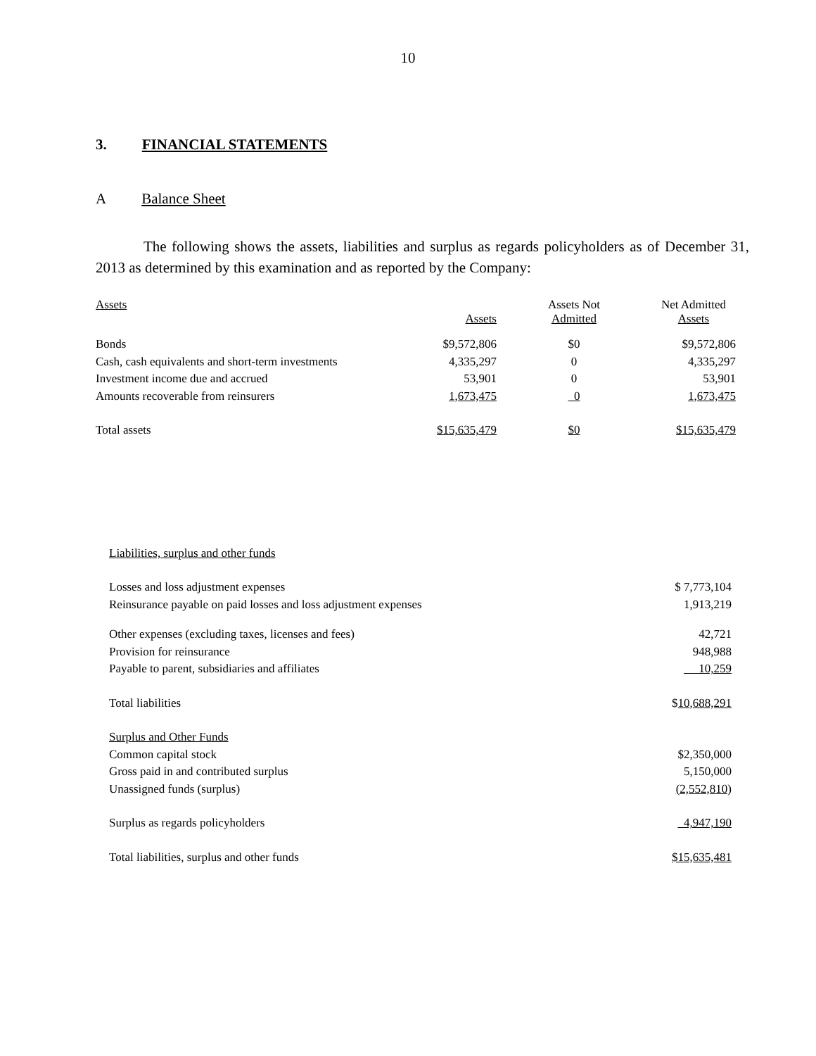10
3. FINANCIAL STATEMENTS
A Balance Sheet
The following shows the assets, liabilities and surplus as regards policyholders as of December 31, 2013 as determined by this examination and as reported by the Company:
| Assets | Assets | Assets Not Admitted | Net Admitted Assets |
| --- | --- | --- | --- |
| Bonds | $9,572,806 | $0 | $9,572,806 |
| Cash, cash equivalents and short-term investments | 4,335,297 | 0 | 4,335,297 |
| Investment income due and accrued | 53,901 | 0 | 53,901 |
| Amounts recoverable from reinsurers | 1,673,475 | 0 | 1,673,475 |
| Total assets | $15,635,479 | $0 | $15,635,479 |
| Liabilities, surplus and other funds | |
| Losses and loss adjustment expenses | $ 7,773,104 |
| Reinsurance payable on paid losses and loss adjustment expenses | 1,913,219 |
| Other expenses (excluding taxes, licenses and fees) | 42,721 |
| Provision for reinsurance | 948,988 |
| Payable to parent, subsidiaries and affiliates | 10,259 |
| Total liabilities | $ 10,688,291 |
| Surplus and Other Funds | |
| Common capital stock | $2,350,000 |
| Gross paid in and contributed surplus | 5,150,000 |
| Unassigned funds (surplus) | (2,552,810) |
| Surplus as regards policyholders | 4,947,190 |
| Total liabilities, surplus and other funds | $15,635,481 |